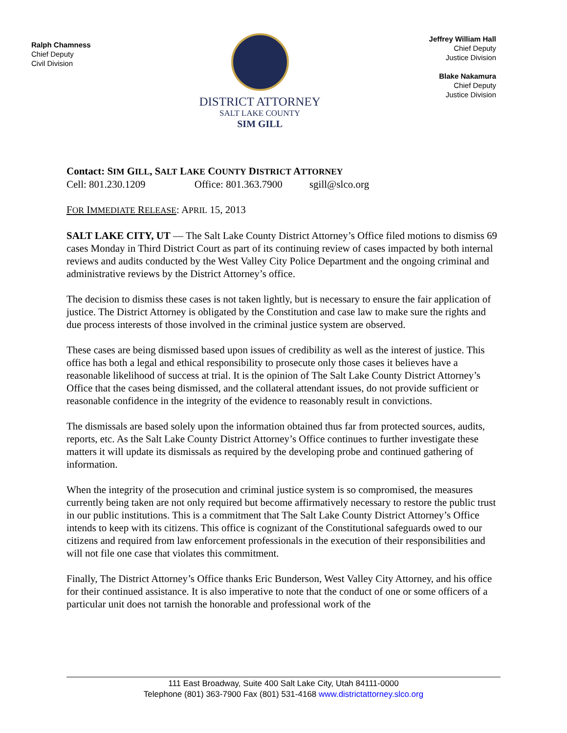Ralph Chamness
Chief Deputy
Civil Division
DISTRICT ATTORNEY
SALT LAKE COUNTY
SIM GILL
Jeffrey William Hall
Chief Deputy
Justice Division
Blake Nakamura
Chief Deputy
Justice Division
Contact: SIM GILL, SALT LAKE COUNTY DISTRICT ATTORNEY
Cell: 801.230.1209 Office: 801.363.7900 sgill@slco.org
FOR IMMEDIATE RELEASE: APRIL 15, 2013
SALT LAKE CITY, UT — The Salt Lake County District Attorney’s Office filed motions to dismiss 69 cases Monday in Third District Court as part of its continuing review of cases impacted by both internal reviews and audits conducted by the West Valley City Police Department and the ongoing criminal and administrative reviews by the District Attorney’s office.
The decision to dismiss these cases is not taken lightly, but is necessary to ensure the fair application of justice. The District Attorney is obligated by the Constitution and case law to make sure the rights and due process interests of those involved in the criminal justice system are observed.
These cases are being dismissed based upon issues of credibility as well as the interest of justice. This office has both a legal and ethical responsibility to prosecute only those cases it believes have a reasonable likelihood of success at trial. It is the opinion of The Salt Lake County District Attorney’s Office that the cases being dismissed, and the collateral attendant issues, do not provide sufficient or reasonable confidence in the integrity of the evidence to reasonably result in convictions.
The dismissals are based solely upon the information obtained thus far from protected sources, audits, reports, etc. As the Salt Lake County District Attorney’s Office continues to further investigate these matters it will update its dismissals as required by the developing probe and continued gathering of information.
When the integrity of the prosecution and criminal justice system is so compromised, the measures currently being taken are not only required but become affirmatively necessary to restore the public trust in our public institutions. This is a commitment that The Salt Lake County District Attorney’s Office intends to keep with its citizens. This office is cognizant of the Constitutional safeguards owed to our citizens and required from law enforcement professionals in the execution of their responsibilities and will not file one case that violates this commitment.
Finally, The District Attorney’s Office thanks Eric Bunderson, West Valley City Attorney, and his office for their continued assistance. It is also imperative to note that the conduct of one or some officers of a particular unit does not tarnish the honorable and professional work of the
111 East Broadway, Suite 400 Salt Lake City, Utah 84111-0000
Telephone (801) 363-7900 Fax (801) 531-4168 www.districtattorney.slco.org